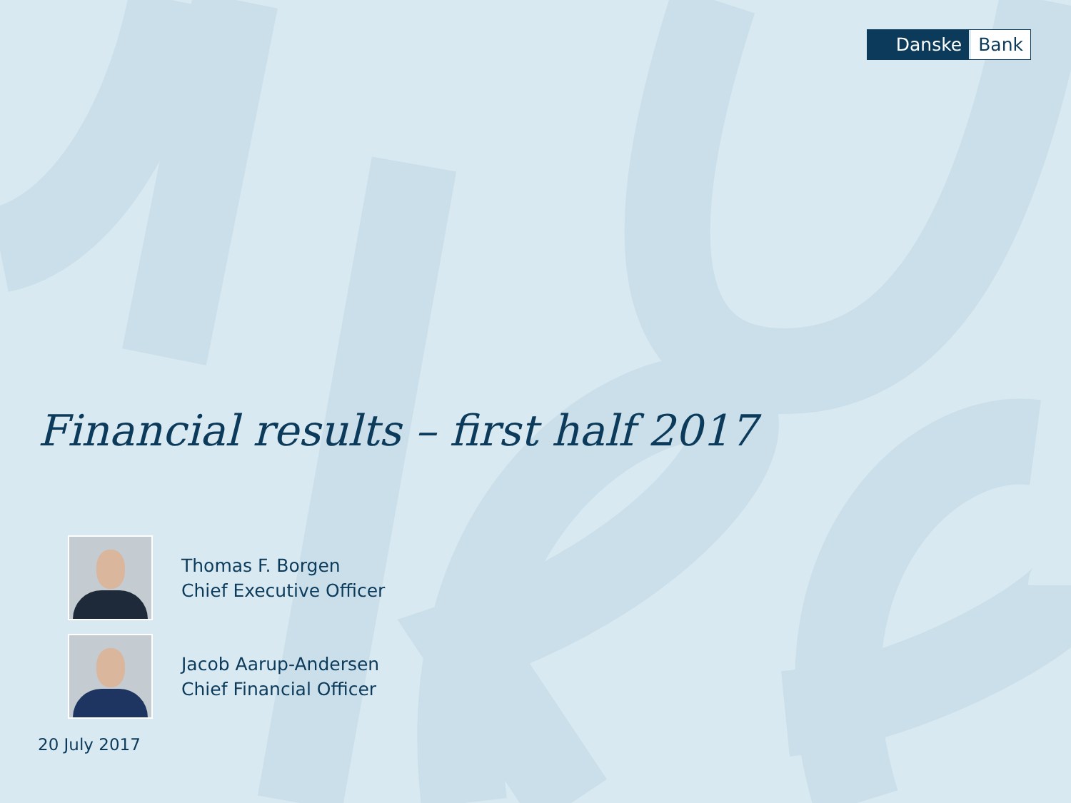Danske Bank
Financial results – first half 2017
Thomas F. Borgen
Chief Executive Officer
Jacob Aarup-Andersen
Chief Financial Officer
20 July 2017